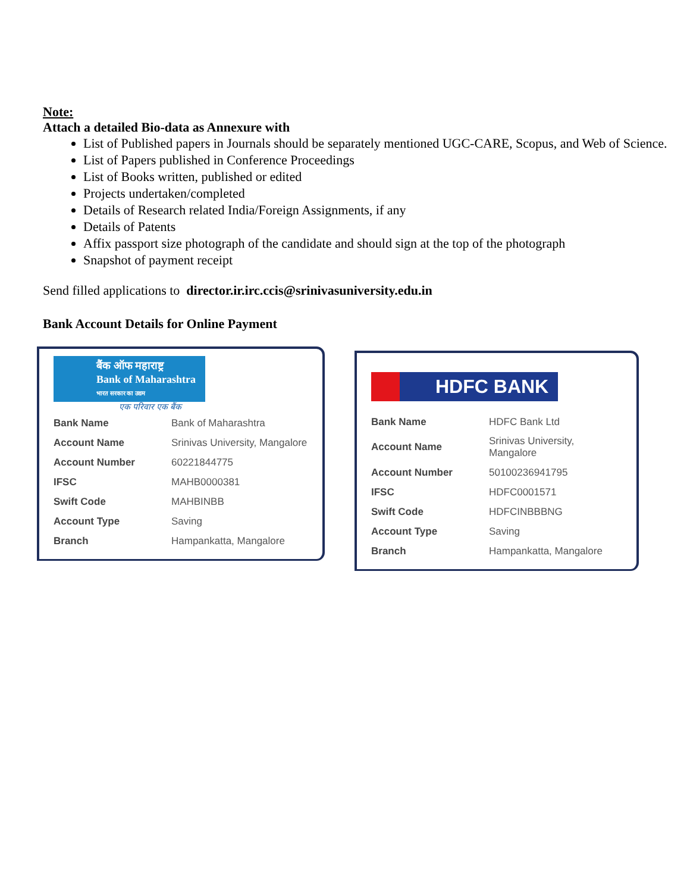Note:
Attach a detailed Bio-data as Annexure with
List of Published papers in Journals should be separately mentioned UGC-CARE, Scopus, and Web of Science.
List of Papers published in Conference Proceedings
List of Books written, published or edited
Projects undertaken/completed
Details of Research related India/Foreign Assignments, if any
Details of Patents
Affix passport size photograph of the candidate and should sign at the top of the photograph
Snapshot of payment receipt
Send filled applications to director.ir.irc.ccis@srinivasuniversity.edu.in
Bank Account Details for Online Payment
बैंक ऑफ महाराष्ट्र
Bank of Maharashtra
भारत सरकार का उद्यम
एक परिवार एक बैंक
| Bank Name | Bank of Maharashtra |
| Account Name | Srinivas University, Mangalore |
| Account Number | 60221844775 |
| IFSC | MAHB0000381 |
| Swift Code | MAHBINBB |
| Account Type | Saving |
| Branch | Hampankatta, Mangalore |
HDFC BANK
| Bank Name | HDFC Bank Ltd |
| Account Name | Srinivas University, Mangalore |
| Account Number | 50100236941795 |
| IFSC | HDFC0001571 |
| Swift Code | HDFCINBBBNG |
| Account Type | Saving |
| Branch | Hampankatta, Mangalore |